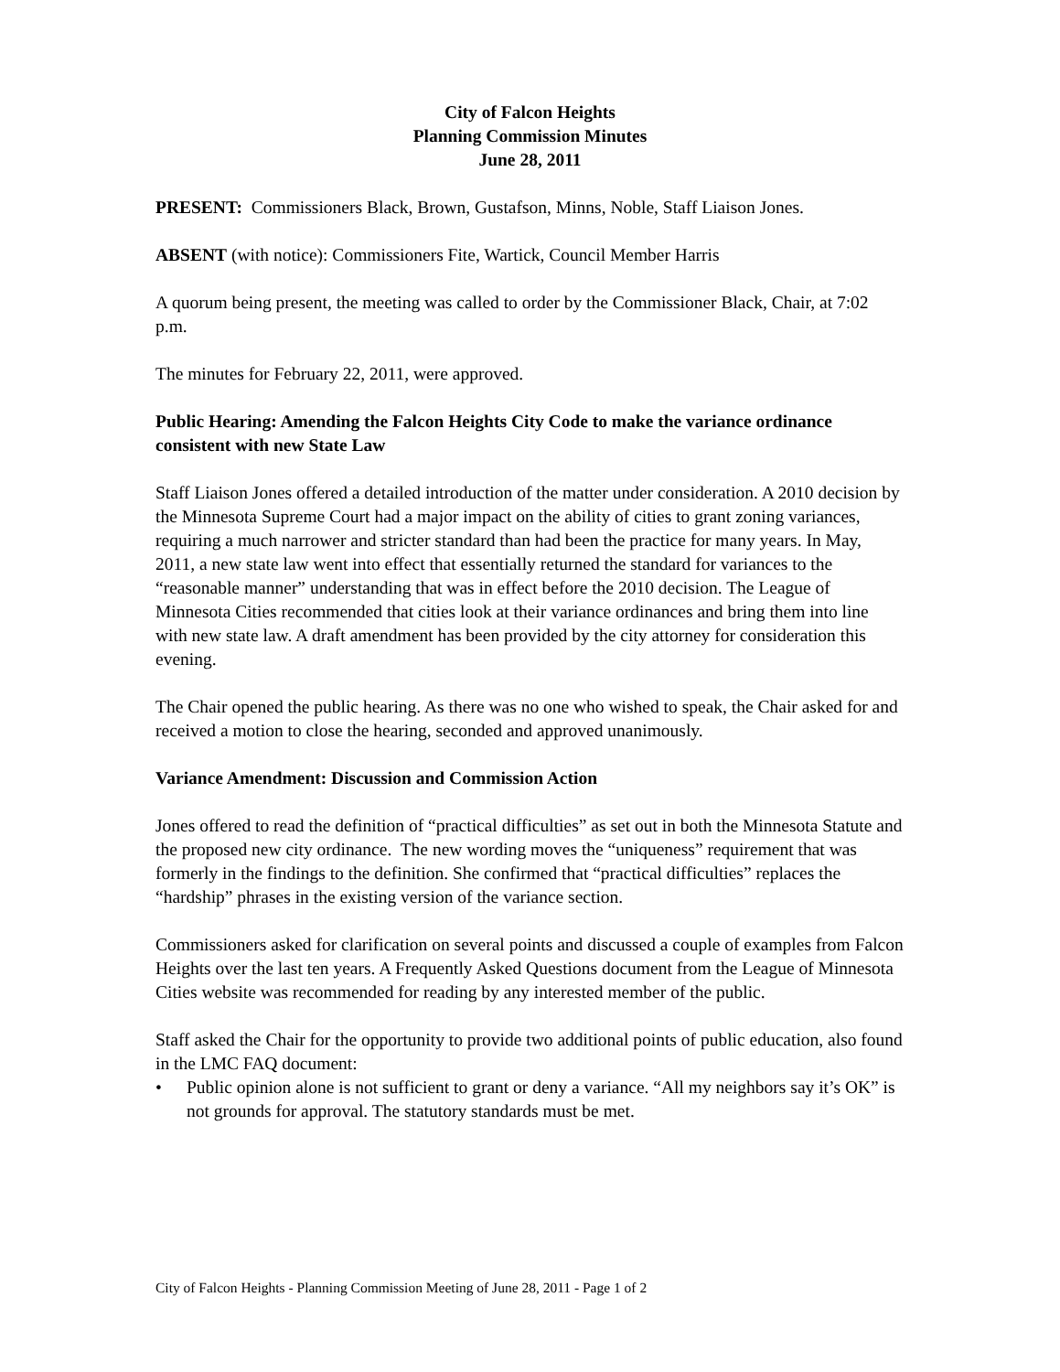City of Falcon Heights
Planning Commission Minutes
June 28, 2011
PRESENT: Commissioners Black, Brown, Gustafson, Minns, Noble, Staff Liaison Jones.
ABSENT (with notice): Commissioners Fite, Wartick, Council Member Harris
A quorum being present, the meeting was called to order by the Commissioner Black, Chair, at 7:02 p.m.
The minutes for February 22, 2011, were approved.
Public Hearing: Amending the Falcon Heights City Code to make the variance ordinance consistent with new State Law
Staff Liaison Jones offered a detailed introduction of the matter under consideration. A 2010 decision by the Minnesota Supreme Court had a major impact on the ability of cities to grant zoning variances, requiring a much narrower and stricter standard than had been the practice for many years. In May, 2011, a new state law went into effect that essentially returned the standard for variances to the “reasonable manner” understanding that was in effect before the 2010 decision. The League of Minnesota Cities recommended that cities look at their variance ordinances and bring them into line with new state law. A draft amendment has been provided by the city attorney for consideration this evening.
The Chair opened the public hearing. As there was no one who wished to speak, the Chair asked for and received a motion to close the hearing, seconded and approved unanimously.
Variance Amendment: Discussion and Commission Action
Jones offered to read the definition of “practical difficulties” as set out in both the Minnesota Statute and the proposed new city ordinance. The new wording moves the “uniqueness” requirement that was formerly in the findings to the definition. She confirmed that “practical difficulties” replaces the “hardship” phrases in the existing version of the variance section.
Commissioners asked for clarification on several points and discussed a couple of examples from Falcon Heights over the last ten years. A Frequently Asked Questions document from the League of Minnesota Cities website was recommended for reading by any interested member of the public.
Staff asked the Chair for the opportunity to provide two additional points of public education, also found in the LMC FAQ document:
• Public opinion alone is not sufficient to grant or deny a variance. “All my neighbors say it’s OK” is not grounds for approval. The statutory standards must be met.
City of Falcon Heights - Planning Commission Meeting of June 28, 2011 - Page 1 of 2